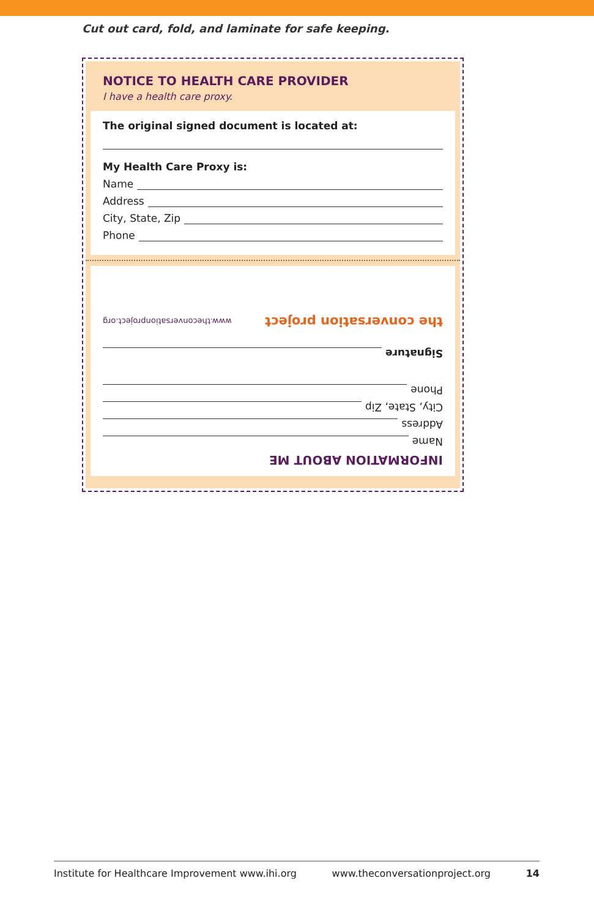Cut out card, fold, and laminate for safe keeping.
NOTICE TO HEALTH CARE PROVIDER
I have a health care proxy.
The original signed document is located at:
My Health Care Proxy is:
Name
Address
City, State, Zip
Phone
INFORMATION ABOUT ME
Name
Address
City, State, Zip
Phone
Signature
the conversation project www.theconversationproject.org
Institute for Healthcare Improvement www.ihi.org www.theconversationproject.org 14